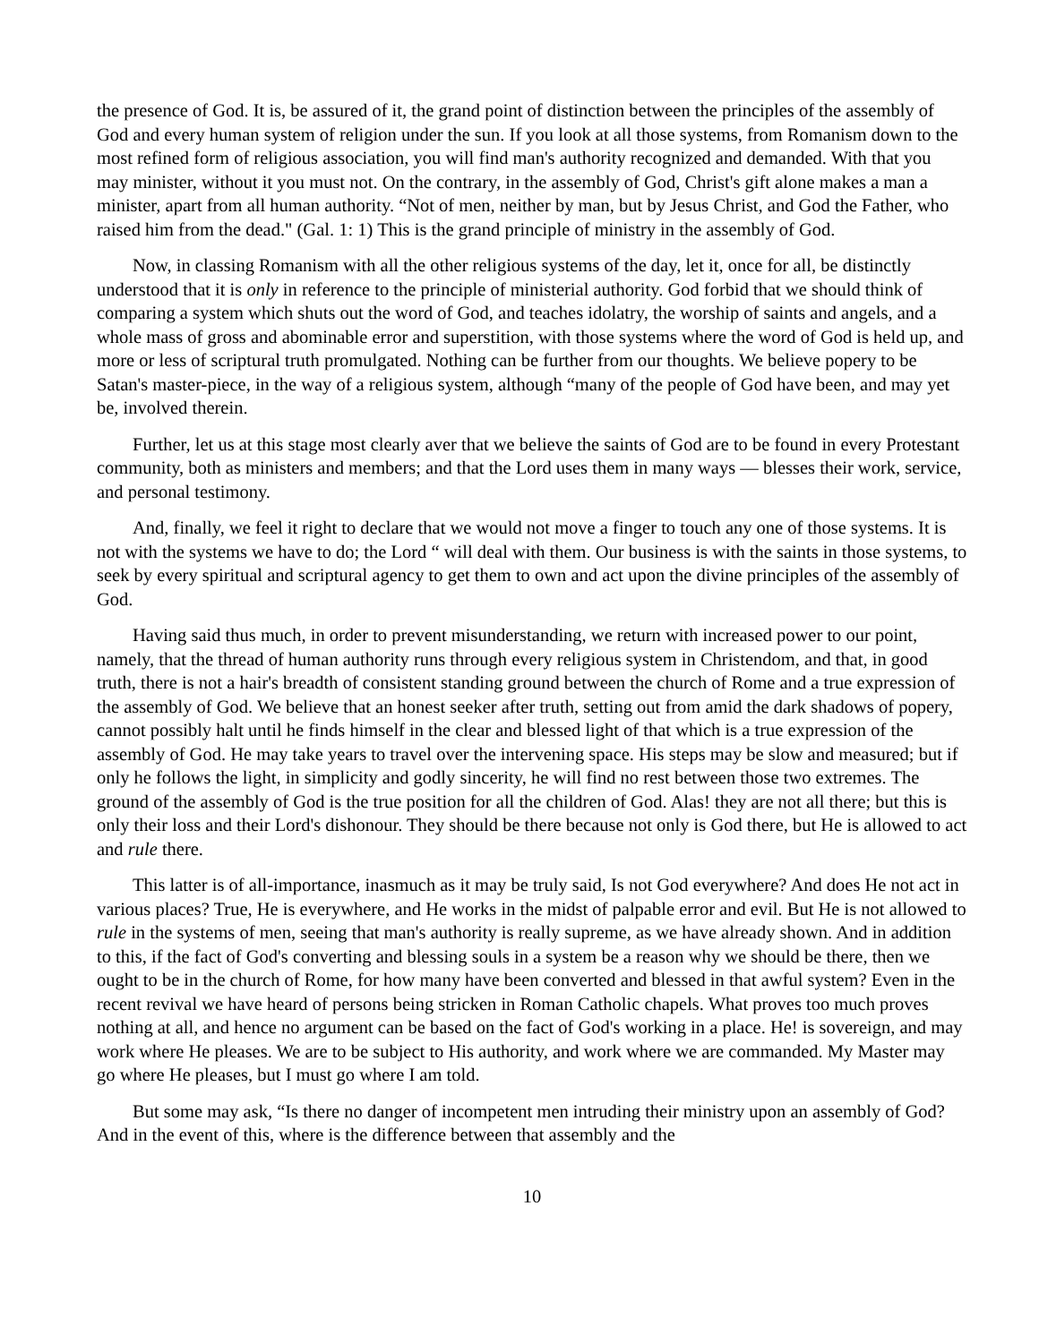the presence of God. It is, be assured of it, the grand point of distinction between the principles of the assembly of God and every human system of religion under the sun. If you look at all those systems, from Romanism down to the most refined form of religious association, you will find man's authority recognized and demanded. With that you may minister, without it you must not. On the contrary, in the assembly of God, Christ's gift alone makes a man a minister, apart from all human authority. “Not of men, neither by man, but by Jesus Christ, and God the Father, who raised him from the dead." (Gal. 1: 1) This is the grand principle of ministry in the assembly of God.
Now, in classing Romanism with all the other religious systems of the day, let it, once for all, be distinctly understood that it is only in reference to the principle of ministerial authority. God forbid that we should think of comparing a system which shuts out the word of God, and teaches idolatry, the worship of saints and angels, and a whole mass of gross and abominable error and superstition, with those systems where the word of God is held up, and more or less of scriptural truth promulgated. Nothing can be further from our thoughts. We believe popery to be Satan's master-piece, in the way of a religious system, although “many of the people of God have been, and may yet be, involved therein.
Further, let us at this stage most clearly aver that we believe the saints of God are to be found in every Protestant community, both as ministers and members; and that the Lord uses them in many ways — blesses their work, service, and personal testimony.
And, finally, we feel it right to declare that we would not move a finger to touch any one of those systems. It is not with the systems we have to do; the Lord “ will deal with them. Our business is with the saints in those systems, to seek by every spiritual and scriptural agency to get them to own and act upon the divine principles of the assembly of God.
Having said thus much, in order to prevent misunderstanding, we return with increased power to our point, namely, that the thread of human authority runs through every religious system in Christendom, and that, in good truth, there is not a hair's breadth of consistent standing ground between the church of Rome and a true expression of the assembly of God. We believe that an honest seeker after truth, setting out from amid the dark shadows of popery, cannot possibly halt until he finds himself in the clear and blessed light of that which is a true expression of the assembly of God. He may take years to travel over the intervening space. His steps may be slow and measured; but if only he follows the light, in simplicity and godly sincerity, he will find no rest between those two extremes. The ground of the assembly of God is the true position for all the children of God. Alas! they are not all there; but this is only their loss and their Lord's dishonour. They should be there because not only is God there, but He is allowed to act and rule there.
This latter is of all-importance, inasmuch as it may be truly said, Is not God everywhere? And does He not act in various places? True, He is everywhere, and He works in the midst of palpable error and evil. But He is not allowed to rule in the systems of men, seeing that man's authority is really supreme, as we have already shown. And in addition to this, if the fact of God's converting and blessing souls in a system be a reason why we should be there, then we ought to be in the church of Rome, for how many have been converted and blessed in that awful system? Even in the recent revival we have heard of persons being stricken in Roman Catholic chapels. What proves too much proves nothing at all, and hence no argument can be based on the fact of God's working in a place. He! is sovereign, and may work where He pleases. We are to be subject to His authority, and work where we are commanded. My Master may go where He pleases, but I must go where I am told.
But some may ask, “Is there no danger of incompetent men intruding their ministry upon an assembly of God? And in the event of this, where is the difference between that assembly and the
10